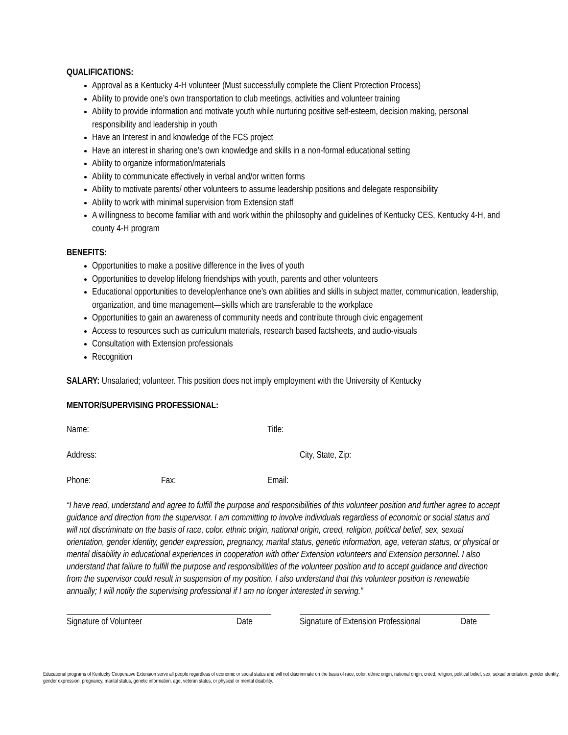QUALIFICATIONS:
Approval as a Kentucky 4-H volunteer (Must successfully complete the Client Protection Process)
Ability to provide one’s own transportation to club meetings, activities and volunteer training
Ability to provide information and motivate youth while nurturing positive self-esteem, decision making, personal responsibility and leadership in youth
Have an Interest in and knowledge of the FCS project
Have an interest in sharing one’s own knowledge and skills in a non-formal educational setting
Ability to organize information/materials
Ability to communicate effectively in verbal and/or written forms
Ability to motivate parents/ other volunteers to assume leadership positions and delegate responsibility
Ability to work with minimal supervision from Extension staff
A willingness to become familiar with and work within the philosophy and guidelines of Kentucky CES, Kentucky 4-H, and county 4-H program
BENEFITS:
Opportunities to make a positive difference in the lives of youth
Opportunities to develop lifelong friendships with youth, parents and other volunteers
Educational opportunities to develop/enhance one’s own abilities and skills in subject matter, communication, leadership, organization, and time management—skills which are transferable to the workplace
Opportunities to gain an awareness of community needs and contribute through civic engagement
Access to resources such as curriculum materials, research based factsheets, and audio-visuals
Consultation with Extension professionals
Recognition
SALARY: Unsalaried; volunteer. This position does not imply employment with the University of Kentucky
MENTOR/SUPERVISING PROFESSIONAL:
Name: Title:
Address: City, State, Zip:
Phone: Fax: Email:
“I have read, understand and agree to fulfill the purpose and responsibilities of this volunteer position and further agree to accept guidance and direction from the supervisor. I am committing to involve individuals regardless of economic or social status and will not discriminate on the basis of race, color. ethnic origin, national origin, creed, religion, political belief, sex, sexual orientation, gender identity, gender expression, pregnancy, marital status, genetic information, age, veteran status, or physical or mental disability in educational experiences in cooperation with other Extension volunteers and Extension personnel. I also understand that failure to fulfill the purpose and responsibilities of the volunteer position and to accept guidance and direction from the supervisor could result in suspension of my position. I also understand that this volunteer position is renewable annually; I will notify the supervising professional if I am no longer interested in serving.”
Signature of Volunteer Date Signature of Extension Professional Date
Educational programs of Kentucky Cooperative Extension serve all people regardless of economic or social status and will not discriminate on the basis of race, color, ethnic origin, national origin, creed, religion, political belief, sex, sexual orientation, gender identity, gender expression, pregnancy, marital status, genetic information, age, veteran status, or physical or mental disability.